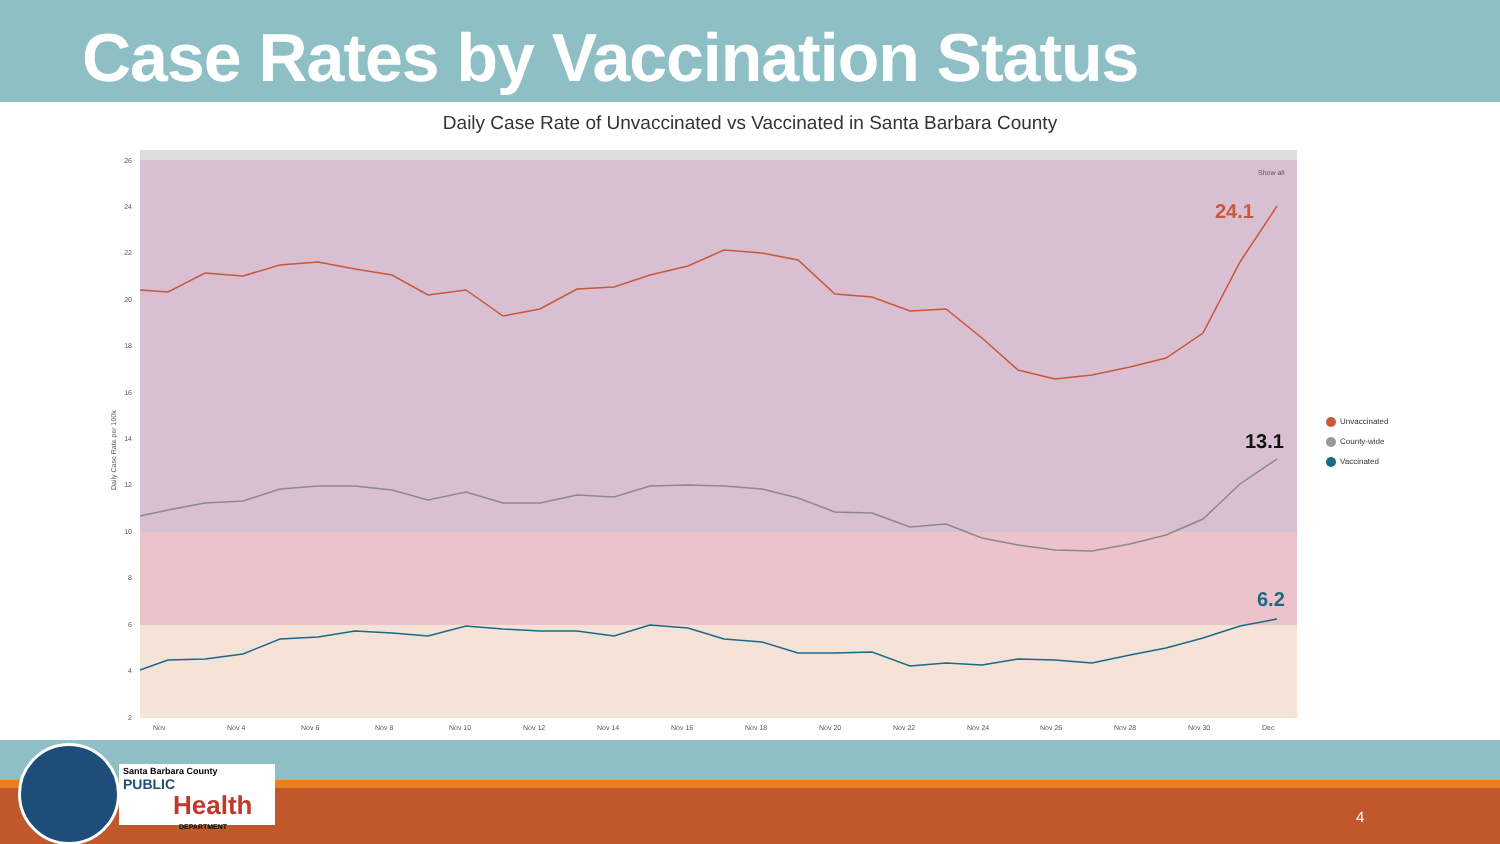Case Rates by Vaccination Status
Daily Case Rate of Unvaccinated vs Vaccinated in Santa Barbara County
26
24
22
20
18
16
14
12
10
8
6
4
2
Daily Case Rate per 100k
Nov
Nov 4
Nov 6
Nov 8
Nov 10
Nov 12
Nov 14
Nov 16
Nov 18
Nov 20
Nov 22
Nov 24
Nov 26
Nov 28
Nov 30
Dec
Show all
24.1
13.1
6.2
Unvaccinated
County-wide
Vaccinated
Santa Barbara County
PUBLIC
Health
DEPARTMENT
4